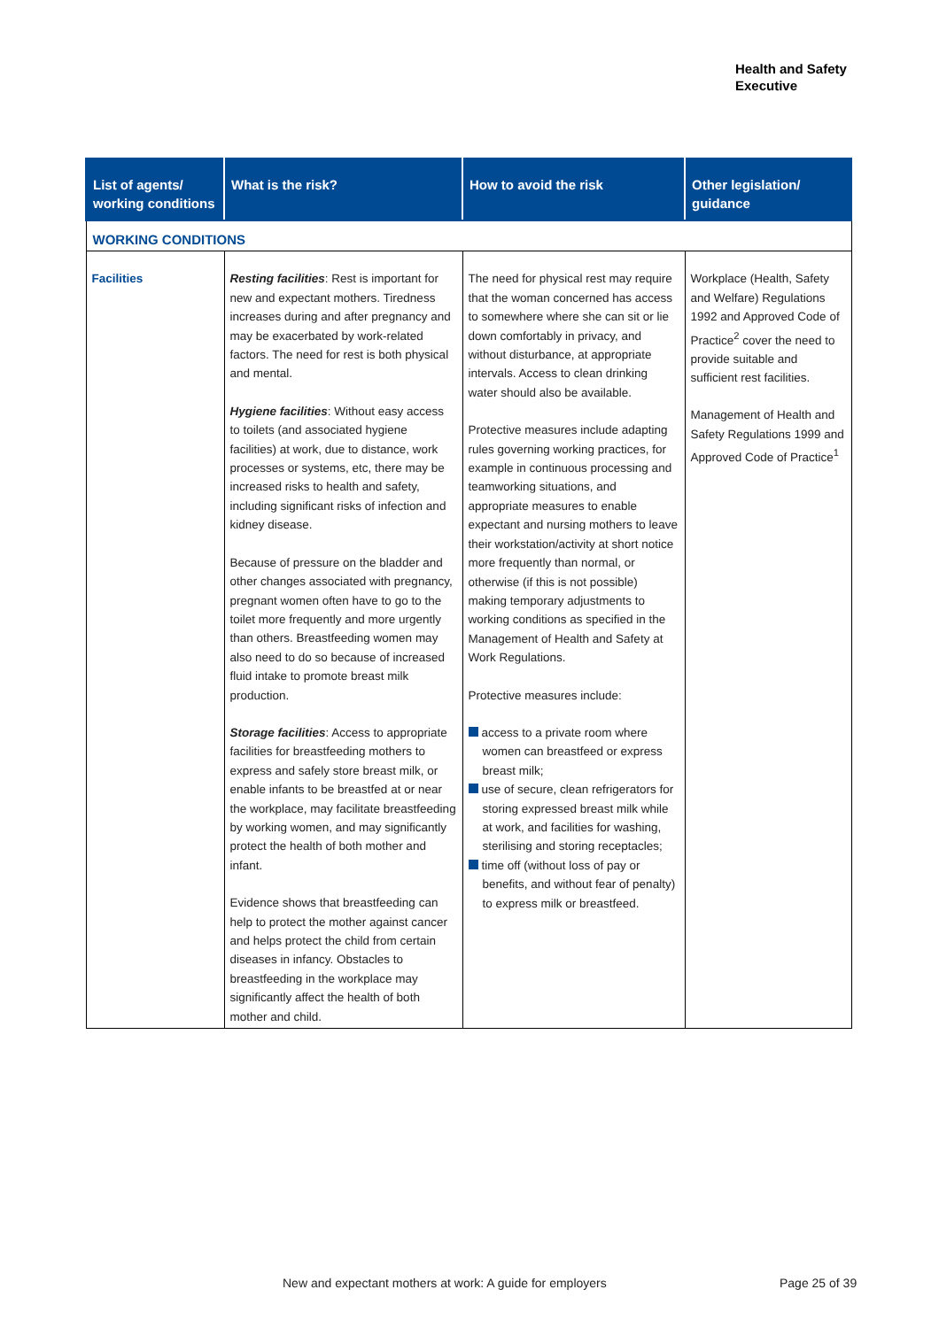Health and Safety
Executive
| List of agents/ working conditions | What is the risk? | How to avoid the risk | Other legislation/ guidance |
| --- | --- | --- | --- |
| WORKING CONDITIONS | | | |
| Facilities | Resting facilities : Rest is important for new and expectant mothers. Tiredness increases during and after pregnancy and may be exacerbated by work-related factors. The need for rest is both physical and mental. Hygiene facilities : Without easy access to toilets (and associated hygiene facilities) at work, due to distance, work processes or systems, etc, there may be increased risks to health and safety, including significant risks of infection and kidney disease. Because of pressure on the bladder and other changes associated with pregnancy, pregnant women often have to go to the toilet more frequently and more urgently than others. Breastfeeding women may also need to do so because of increased fluid intake to promote breast milk production. Storage facilities : Access to appropriate facilities for breastfeeding mothers to express and safely store breast milk, or enable infants to be breastfed at or near the workplace, may facilitate breastfeeding by working women, and may significantly protect the health of both mother and infant. Evidence shows that breastfeeding can help to protect the mother against cancer and helps protect the child from certain diseases in infancy. Obstacles to breastfeeding in the workplace may significantly affect the health of both mother and child. | The need for physical rest may require that the woman concerned has access to somewhere where she can sit or lie down comfortably in privacy, and without disturbance, at appropriate intervals. Access to clean drinking water should also be available. Protective measures include adapting rules governing working practices, for example in continuous processing and teamworking situations, and appropriate measures to enable expectant and nursing mothers to leave their workstation/activity at short notice more frequently than normal, or otherwise (if this is not possible) making temporary adjustments to working conditions as specified in the Management of Health and Safety at Work Regulations. Protective measures include: access to a private room where women can breastfeed or express breast milk; use of secure, clean refrigerators for storing expressed breast milk while at work, and facilities for washing, sterilising and storing receptacles; time off (without loss of pay or benefits, and without fear of penalty) to express milk or breastfeed. | Workplace (Health, Safety and Welfare) Regulations 1992 and Approved Code of Practice<sup>2</sup> cover the need to provide suitable and sufficient rest facilities. Management of Health and Safety Regulations 1999 and Approved Code of Practice<sup>1</sup> |
New and expectant mothers at work: A guide for employers
Page 25 of 39